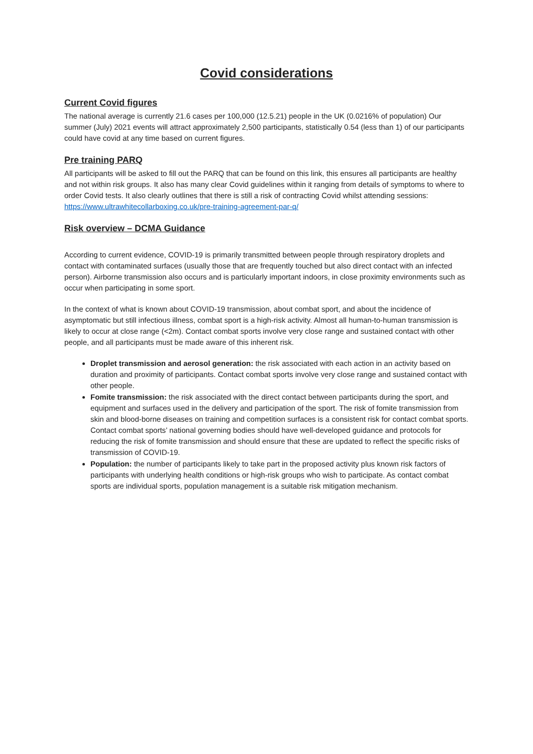Covid considerations
Current Covid figures
The national average is currently 21.6 cases per 100,000 (12.5.21) people in the UK (0.0216% of population) Our summer (July) 2021 events will attract approximately 2,500 participants, statistically 0.54 (less than 1) of our participants could have covid at any time based on current figures.
Pre training PARQ
All participants will be asked to fill out the PARQ that can be found on this link, this ensures all participants are healthy and not within risk groups. It also has many clear Covid guidelines within it ranging from details of symptoms to where to order Covid tests. It also clearly outlines that there is still a risk of contracting Covid whilst attending sessions:
https://www.ultrawhitecollarboxing.co.uk/pre-training-agreement-par-q/
Risk overview – DCMA Guidance
According to current evidence, COVID-19 is primarily transmitted between people through respiratory droplets and contact with contaminated surfaces (usually those that are frequently touched but also direct contact with an infected person). Airborne transmission also occurs and is particularly important indoors, in close proximity environments such as occur when participating in some sport.
In the context of what is known about COVID-19 transmission, about combat sport, and about the incidence of asymptomatic but still infectious illness, combat sport is a high-risk activity. Almost all human-to-human transmission is likely to occur at close range (<2m). Contact combat sports involve very close range and sustained contact with other people, and all participants must be made aware of this inherent risk.
Droplet transmission and aerosol generation: the risk associated with each action in an activity based on duration and proximity of participants. Contact combat sports involve very close range and sustained contact with other people.
Fomite transmission: the risk associated with the direct contact between participants during the sport, and equipment and surfaces used in the delivery and participation of the sport. The risk of fomite transmission from skin and blood-borne diseases on training and competition surfaces is a consistent risk for contact combat sports. Contact combat sports’ national governing bodies should have well-developed guidance and protocols for reducing the risk of fomite transmission and should ensure that these are updated to reflect the specific risks of transmission of COVID-19.
Population: the number of participants likely to take part in the proposed activity plus known risk factors of participants with underlying health conditions or high-risk groups who wish to participate. As contact combat sports are individual sports, population management is a suitable risk mitigation mechanism.